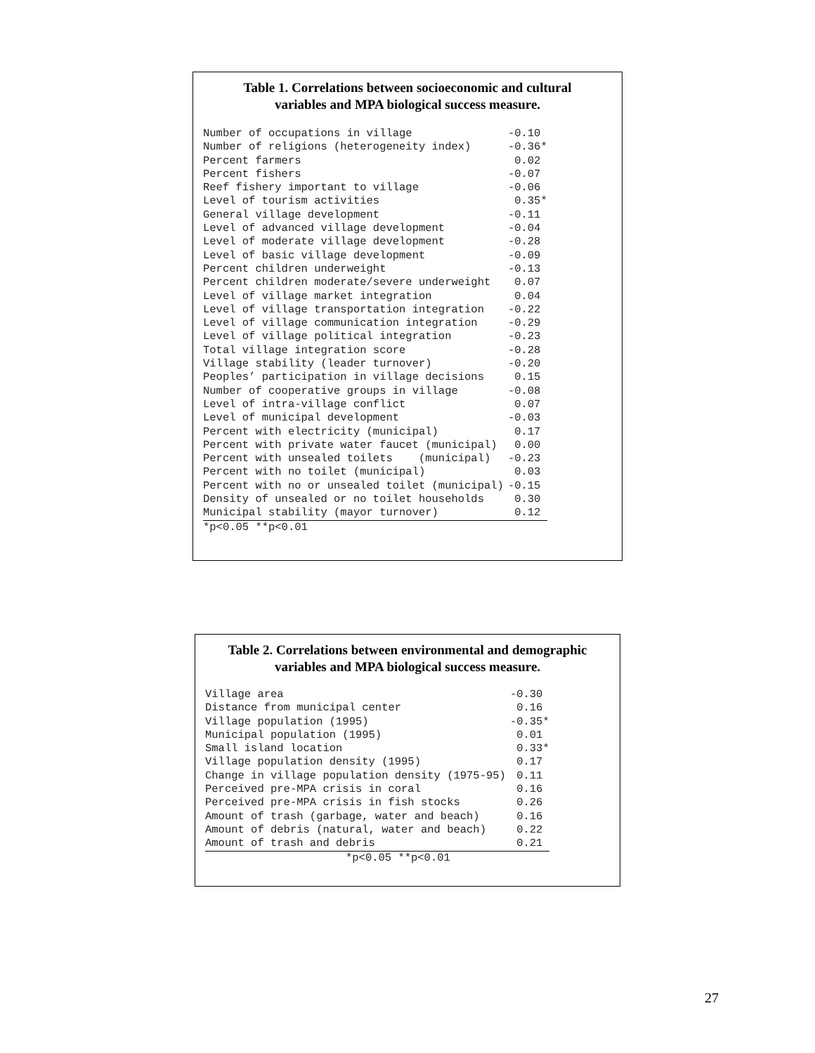Table 1. Correlations between socioeconomic and cultural
variables and MPA biological success measure.
| Number of occupations in village | -0.10 |
| Number of religions (heterogeneity index) | -0.36* |
| Percent farmers | 0.02 |
| Percent fishers | -0.07 |
| Reef fishery important to village | -0.06 |
| Level of tourism activities | 0.35* |
| General village development | -0.11 |
| Level of advanced village development | -0.04 |
| Level of moderate village development | -0.28 |
| Level of basic village development | -0.09 |
| Percent children underweight | -0.13 |
| Percent children moderate/severe underweight | 0.07 |
| Level of village market integration | 0.04 |
| Level of village transportation integration | -0.22 |
| Level of village communication integration | -0.29 |
| Level of village political integration | -0.23 |
| Total village integration score | -0.28 |
| Village stability (leader turnover) | -0.20 |
| Peoples’ participation in village decisions | 0.15 |
| Number of cooperative groups in village | -0.08 |
| Level of intra-village conflict | 0.07 |
| Level of municipal development | -0.03 |
| Percent with electricity (municipal) | 0.17 |
| Percent with private water faucet (municipal) | 0.00 |
| Percent with unsealed toilets (municipal) | -0.23 |
| Percent with no toilet (municipal) | 0.03 |
| Percent with no or unsealed toilet (municipal) | -0.15 |
| Density of unsealed or no toilet households | 0.30 |
| Municipal stability (mayor turnover) | 0.12 |
*p<0.05 **p<0.01
Table 2. Correlations between environmental and demographic
variables and MPA biological success measure.
| Village area | -0.30 |
| Distance from municipal center | 0.16 |
| Village population (1995) | -0.35* |
| Municipal population (1995) | 0.01 |
| Small island location | 0.33* |
| Village population density (1995) | 0.17 |
| Change in village population density (1975-95) | 0.11 |
| Perceived pre-MPA crisis in coral | 0.16 |
| Perceived pre-MPA crisis in fish stocks | 0.26 |
| Amount of trash (garbage, water and beach) | 0.16 |
| Amount of debris (natural, water and beach) | 0.22 |
| Amount of trash and debris | 0.21 |
*p<0.05 **p<0.01
27